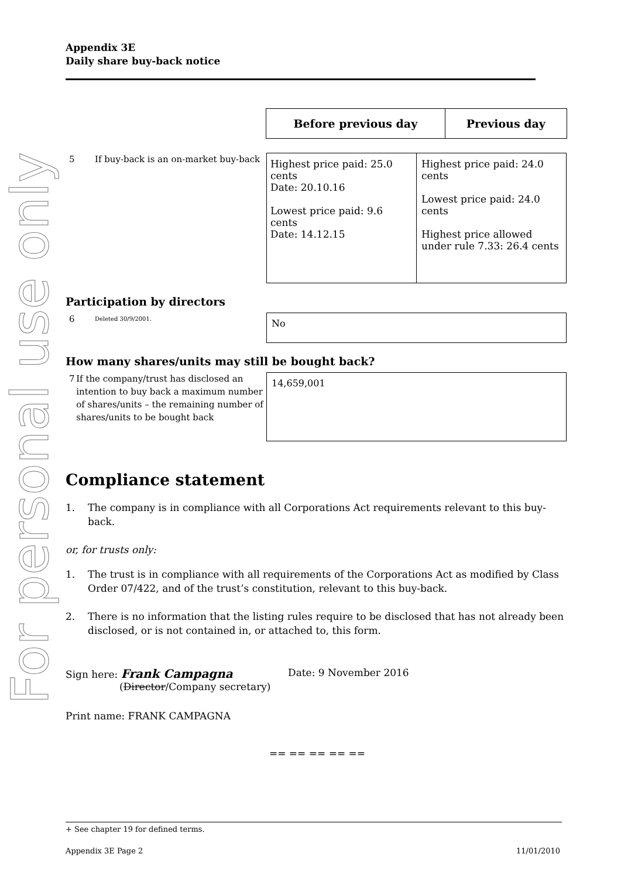For personal use only
Appendix 3E
Daily share buy-back notice
| Before previous day | Previous day |
| --- | --- |
5 If buy-back is an on-market buy-back
| Highest price paid: 25.0 cents Date: 20.10.16 Lowest price paid: 9.6 cents Date: 14.12.15 | Highest price paid: 24.0 cents Lowest price paid: 24.0 cents Highest price allowed under rule 7.33: 26.4 cents |
Participation by directors
6
Deleted 30/9/2001.
No
How many shares/units may still be bought back?
7 If the company/trust has disclosed an intention to buy back a maximum number of shares/units – the remaining number of shares/units to be bought back
14,659,001
Compliance statement
1. The company is in compliance with all Corporations Act requirements relevant to this buy-back.
or, for trusts only:
1. The trust is in compliance with all requirements of the Corporations Act as modified by Class Order 07/422, and of the trust’s constitution, relevant to this buy-back.
2. There is no information that the listing rules require to be disclosed that has not already been disclosed, or is not contained in, or attached to, this form.
Sign here: Frank Campagna
(Director/Company secretary)
Date: 9 November 2016
Print name: FRANK CAMPAGNA
== == == == ==
+ See chapter 19 for defined terms.
Appendix 3E Page 2 11/01/2010